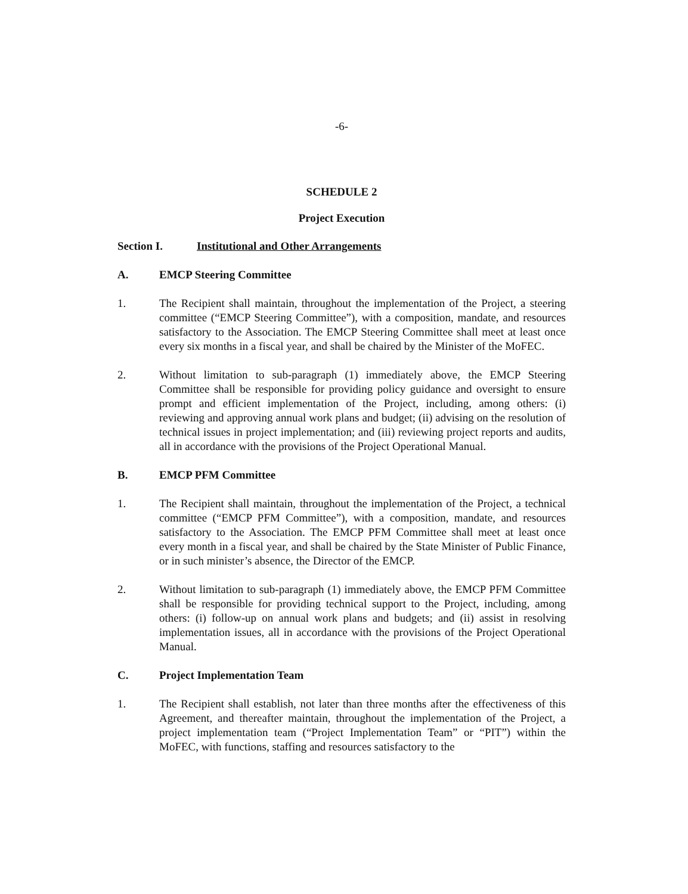-6-
SCHEDULE 2
Project Execution
Section I. Institutional and Other Arrangements
A. EMCP Steering Committee
1. The Recipient shall maintain, throughout the implementation of the Project, a steering committee (“EMCP Steering Committee”), with a composition, mandate, and resources satisfactory to the Association. The EMCP Steering Committee shall meet at least once every six months in a fiscal year, and shall be chaired by the Minister of the MoFEC.
2. Without limitation to sub-paragraph (1) immediately above, the EMCP Steering Committee shall be responsible for providing policy guidance and oversight to ensure prompt and efficient implementation of the Project, including, among others: (i) reviewing and approving annual work plans and budget; (ii) advising on the resolution of technical issues in project implementation; and (iii) reviewing project reports and audits, all in accordance with the provisions of the Project Operational Manual.
B. EMCP PFM Committee
1. The Recipient shall maintain, throughout the implementation of the Project, a technical committee (“EMCP PFM Committee”), with a composition, mandate, and resources satisfactory to the Association. The EMCP PFM Committee shall meet at least once every month in a fiscal year, and shall be chaired by the State Minister of Public Finance, or in such minister’s absence, the Director of the EMCP.
2. Without limitation to sub-paragraph (1) immediately above, the EMCP PFM Committee shall be responsible for providing technical support to the Project, including, among others: (i) follow-up on annual work plans and budgets; and (ii) assist in resolving implementation issues, all in accordance with the provisions of the Project Operational Manual.
C. Project Implementation Team
1. The Recipient shall establish, not later than three months after the effectiveness of this Agreement, and thereafter maintain, throughout the implementation of the Project, a project implementation team (“Project Implementation Team” or “PIT”) within the MoFEC, with functions, staffing and resources satisfactory to the